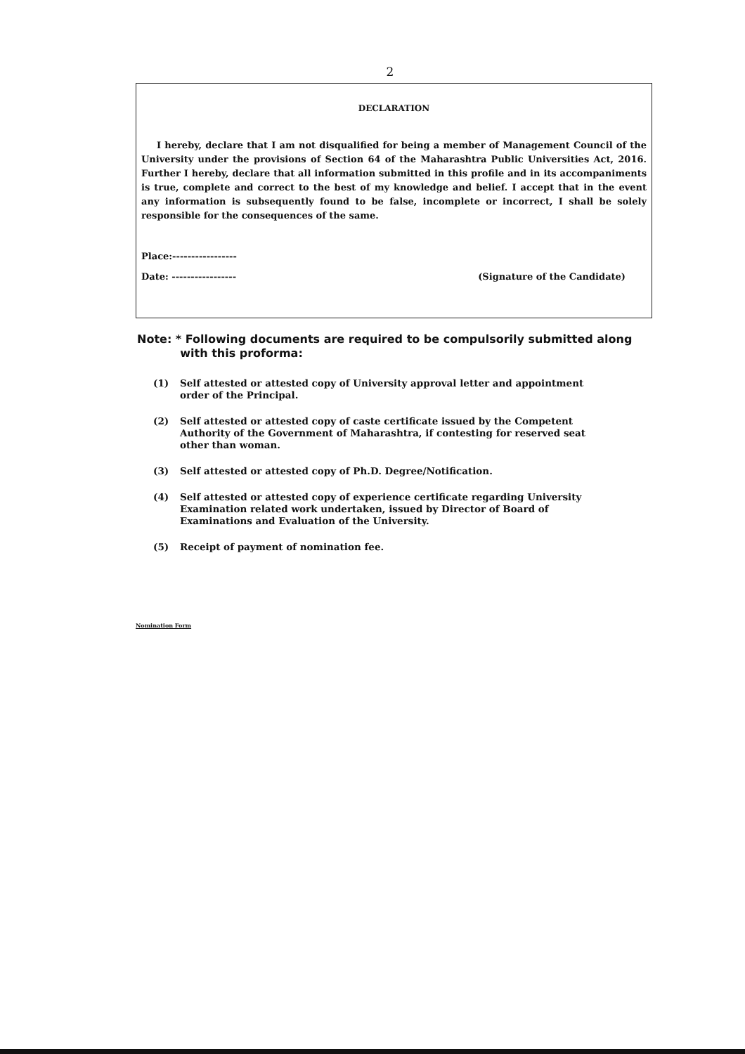2
DECLARATION
I hereby, declare that I am not disqualified for being a member of Management Council of the University under the provisions of Section 64 of the Maharashtra Public Universities Act, 2016. Further I hereby, declare that all information submitted in this profile and in its accompaniments is true, complete and correct to the best of my knowledge and belief. I accept that in the event any information is subsequently found to be false, incomplete or incorrect, I shall be solely responsible for the consequences of the same.
Place:-----------------
Date: ----------------- (Signature of the Candidate)
Note: * Following documents are required to be compulsorily submitted along
with this proforma:
(1) Self attested or attested copy of University approval letter and appointment order of the Principal.
(2) Self attested or attested copy of caste certificate issued by the Competent Authority of the Government of Maharashtra, if contesting for reserved seat other than woman.
(3) Self attested or attested copy of Ph.D. Degree/Notification.
(4) Self attested or attested copy of experience certificate regarding University Examination related work undertaken, issued by Director of Board of Examinations and Evaluation of the University.
(5) Receipt of payment of nomination fee.
Nomination Form